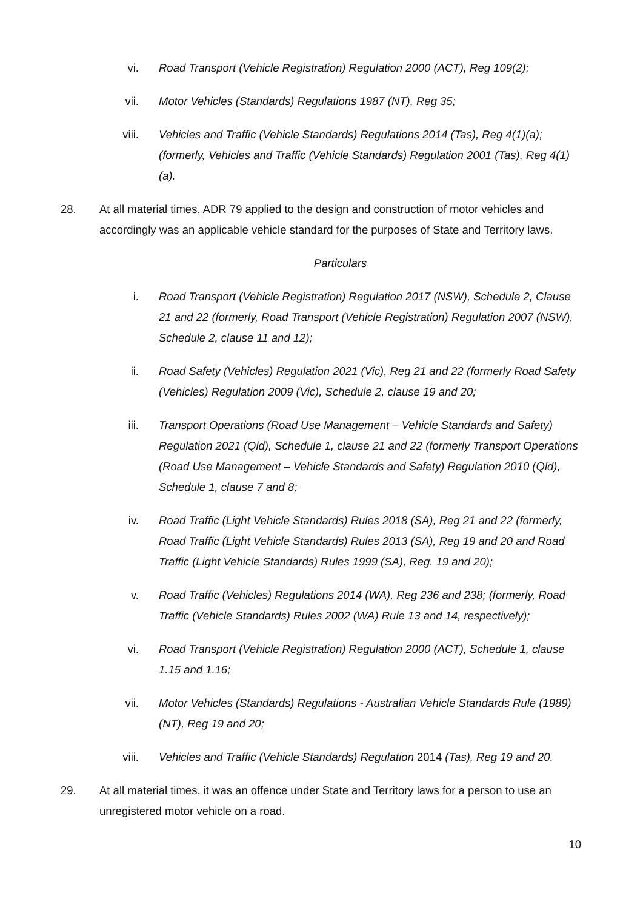vi. Road Transport (Vehicle Registration) Regulation 2000 (ACT), Reg 109(2);
vii. Motor Vehicles (Standards) Regulations 1987 (NT), Reg 35;
viii. Vehicles and Traffic (Vehicle Standards) Regulations 2014 (Tas), Reg 4(1)(a); (formerly, Vehicles and Traffic (Vehicle Standards) Regulation 2001 (Tas), Reg 4(1)(a).
28. At all material times, ADR 79 applied to the design and construction of motor vehicles and accordingly was an applicable vehicle standard for the purposes of State and Territory laws.
Particulars
i. Road Transport (Vehicle Registration) Regulation 2017 (NSW), Schedule 2, Clause 21 and 22 (formerly, Road Transport (Vehicle Registration) Regulation 2007 (NSW), Schedule 2, clause 11 and 12);
ii. Road Safety (Vehicles) Regulation 2021 (Vic), Reg 21 and 22 (formerly Road Safety (Vehicles) Regulation 2009 (Vic), Schedule 2, clause 19 and 20;
iii. Transport Operations (Road Use Management – Vehicle Standards and Safety) Regulation 2021 (Qld), Schedule 1, clause 21 and 22 (formerly Transport Operations (Road Use Management – Vehicle Standards and Safety) Regulation 2010 (Qld), Schedule 1, clause 7 and 8;
iv. Road Traffic (Light Vehicle Standards) Rules 2018 (SA), Reg 21 and 22 (formerly, Road Traffic (Light Vehicle Standards) Rules 2013 (SA), Reg 19 and 20 and Road Traffic (Light Vehicle Standards) Rules 1999 (SA), Reg. 19 and 20);
v. Road Traffic (Vehicles) Regulations 2014 (WA), Reg 236 and 238; (formerly, Road Traffic (Vehicle Standards) Rules 2002 (WA) Rule 13 and 14, respectively);
vi. Road Transport (Vehicle Registration) Regulation 2000 (ACT), Schedule 1, clause 1.15 and 1.16;
vii. Motor Vehicles (Standards) Regulations - Australian Vehicle Standards Rule (1989) (NT), Reg 19 and 20;
viii. Vehicles and Traffic (Vehicle Standards) Regulation 2014 (Tas), Reg 19 and 20.
29. At all material times, it was an offence under State and Territory laws for a person to use an unregistered motor vehicle on a road.
10